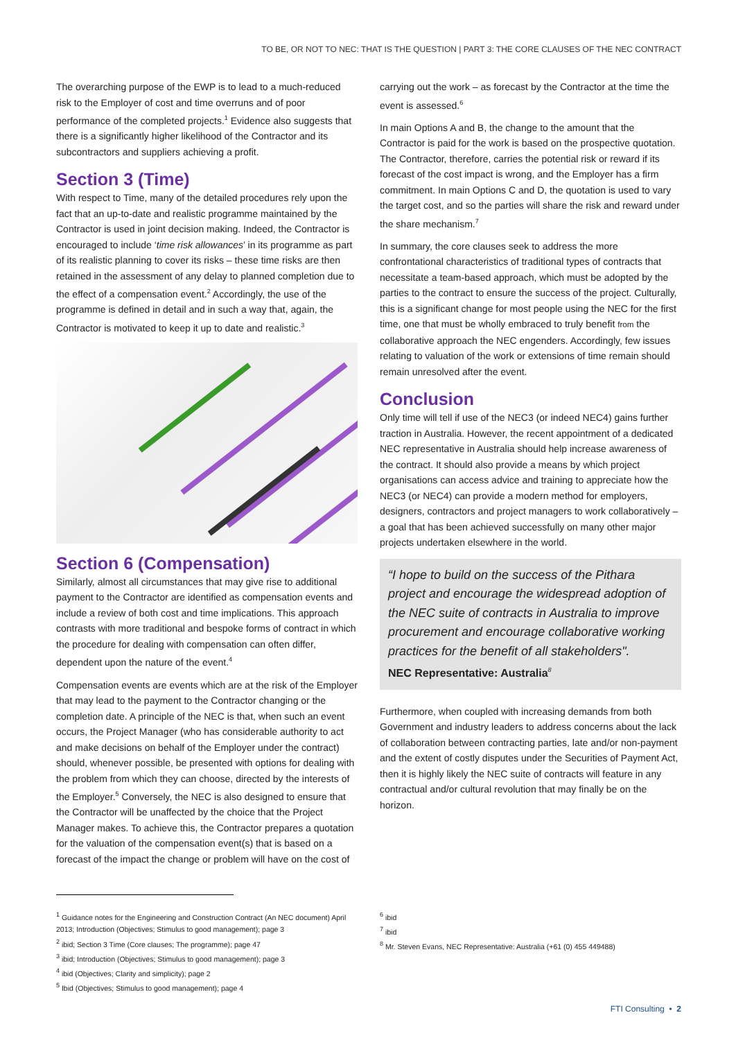TO BE, OR NOT TO NEC: THAT IS THE QUESTION | PART 3: THE CORE CLAUSES OF THE NEC CONTRACT
The overarching purpose of the EWP is to lead to a much-reduced risk to the Employer of cost and time overruns and of poor performance of the completed projects.<sup>1</sup> Evidence also suggests that there is a significantly higher likelihood of the Contractor and its subcontractors and suppliers achieving a profit.
Section 3 (Time)
With respect to Time, many of the detailed procedures rely upon the fact that an up-to-date and realistic programme maintained by the Contractor is used in joint decision making. Indeed, the Contractor is encouraged to include ‘time risk allowances’ in its programme as part of its realistic planning to cover its risks – these time risks are then retained in the assessment of any delay to planned completion due to the effect of a compensation event.<sup>2</sup> Accordingly, the use of the programme is defined in detail and in such a way that, again, the Contractor is motivated to keep it up to date and realistic.<sup>3</sup>
Section 6 (Compensation)
Similarly, almost all circumstances that may give rise to additional payment to the Contractor are identified as compensation events and include a review of both cost and time implications. This approach contrasts with more traditional and bespoke forms of contract in which the procedure for dealing with compensation can often differ, dependent upon the nature of the event.<sup>4</sup>
Compensation events are events which are at the risk of the Employer that may lead to the payment to the Contractor changing or the completion date. A principle of the NEC is that, when such an event occurs, the Project Manager (who has considerable authority to act and make decisions on behalf of the Employer under the contract) should, whenever possible, be presented with options for dealing with the problem from which they can choose, directed by the interests of the Employer.<sup>5</sup> Conversely, the NEC is also designed to ensure that the Contractor will be unaffected by the choice that the Project Manager makes. To achieve this, the Contractor prepares a quotation for the valuation of the compensation event(s) that is based on a forecast of the impact the change or problem will have on the cost of
carrying out the work – as forecast by the Contractor at the time the event is assessed.<sup>6</sup>
In main Options A and B, the change to the amount that the Contractor is paid for the work is based on the prospective quotation. The Contractor, therefore, carries the potential risk or reward if its forecast of the cost impact is wrong, and the Employer has a firm commitment. In main Options C and D, the quotation is used to vary the target cost, and so the parties will share the risk and reward under the share mechanism.<sup>7</sup>
In summary, the core clauses seek to address the more confrontational characteristics of traditional types of contracts that necessitate a team-based approach, which must be adopted by the parties to the contract to ensure the success of the project. Culturally, this is a significant change for most people using the NEC for the first time, one that must be wholly embraced to truly benefit from the collaborative approach the NEC engenders. Accordingly, few issues relating to valuation of the work or extensions of time remain should remain unresolved after the event.
Conclusion
Only time will tell if use of the NEC3 (or indeed NEC4) gains further traction in Australia. However, the recent appointment of a dedicated NEC representative in Australia should help increase awareness of the contract. It should also provide a means by which project organisations can access advice and training to appreciate how the NEC3 (or NEC4) can provide a modern method for employers, designers, contractors and project managers to work collaboratively – a goal that has been achieved successfully on many other major projects undertaken elsewhere in the world.
“I hope to build on the success of the Pithara project and encourage the widespread adoption of the NEC suite of contracts in Australia to improve procurement and encourage collaborative working practices for the benefit of all stakeholders".
NEC Representative: Australia<sup>8</sup>
Furthermore, when coupled with increasing demands from both Government and industry leaders to address concerns about the lack of collaboration between contracting parties, late and/or non-payment and the extent of costly disputes under the Securities of Payment Act, then it is highly likely the NEC suite of contracts will feature in any contractual and/or cultural revolution that may finally be on the horizon.
<sup>1</sup> Guidance notes for the Engineering and Construction Contract (An NEC document) April 2013; Introduction (Objectives; Stimulus to good management); page 3
<sup>2</sup> ibid; Section 3 Time (Core clauses; The programme); page 47
<sup>3</sup> ibid; Introduction (Objectives; Stimulus to good management); page 3
<sup>4</sup> ibid (Objectives; Clarity and simplicity); page 2
<sup>5</sup> Ibid (Objectives; Stimulus to good management); page 4
<sup>6</sup> ibid
<sup>7</sup> ibid
<sup>8</sup> Mr. Steven Evans, NEC Representative: Australia (+61 (0) 455 449488)
FTI Consulting • 2